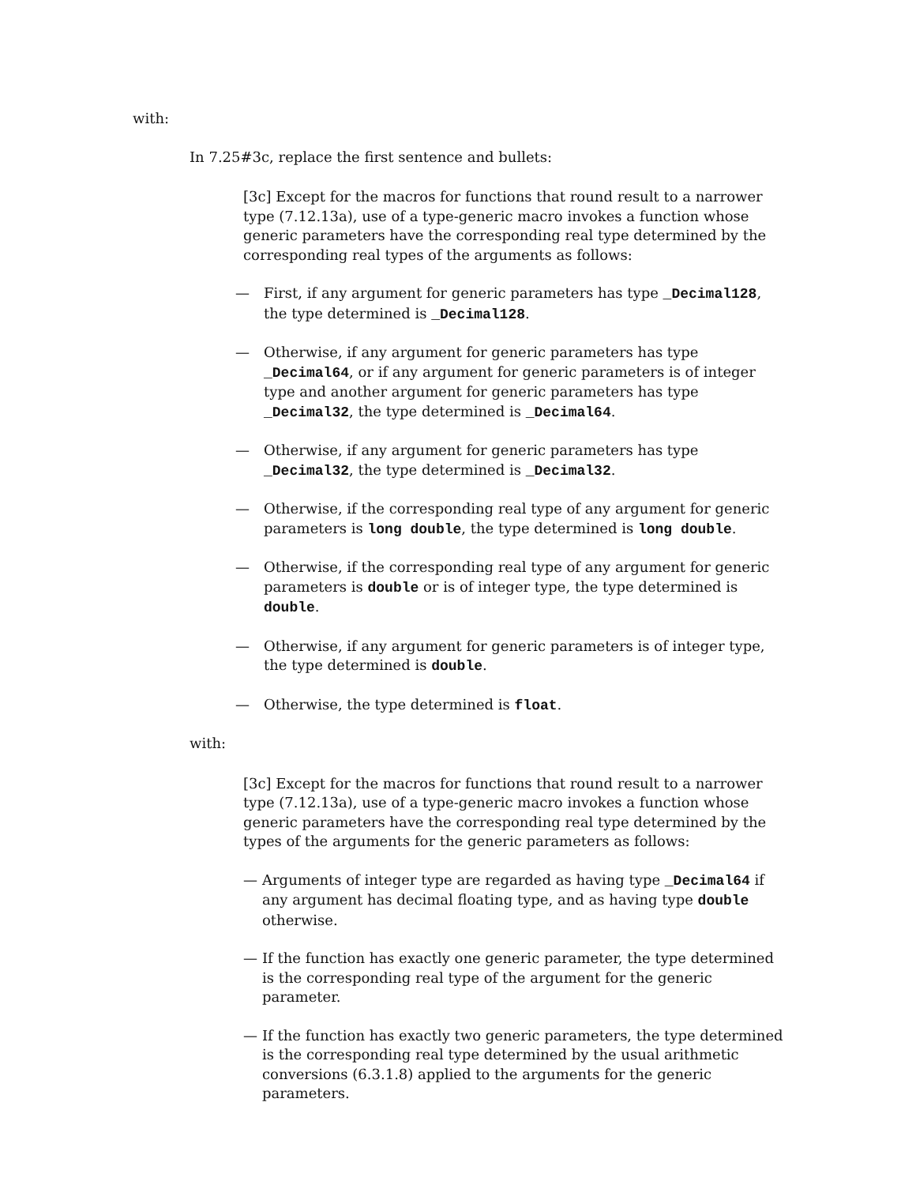with:
In 7.25#3c, replace the first sentence and bullets:
[3c] Except for the macros for functions that round result to a narrower type (7.12.13a), use of a type-generic macro invokes a function whose generic parameters have the corresponding real type determined by the corresponding real types of the arguments as follows:
— First, if any argument for generic parameters has type _Decimal128, the type determined is _Decimal128.
— Otherwise, if any argument for generic parameters has type _Decimal64, or if any argument for generic parameters is of integer type and another argument for generic parameters has type _Decimal32, the type determined is _Decimal64.
— Otherwise, if any argument for generic parameters has type _Decimal32, the type determined is _Decimal32.
— Otherwise, if the corresponding real type of any argument for generic parameters is long double, the type determined is long double.
— Otherwise, if the corresponding real type of any argument for generic parameters is double or is of integer type, the type determined is double.
— Otherwise, if any argument for generic parameters is of integer type, the type determined is double.
— Otherwise, the type determined is float.
with:
[3c] Except for the macros for functions that round result to a narrower type (7.12.13a), use of a type-generic macro invokes a function whose generic parameters have the corresponding real type determined by the types of the arguments for the generic parameters as follows:
— Arguments of integer type are regarded as having type _Decimal64 if any argument has decimal floating type, and as having type double otherwise.
— If the function has exactly one generic parameter, the type determined is the corresponding real type of the argument for the generic parameter.
— If the function has exactly two generic parameters, the type determined is the corresponding real type determined by the usual arithmetic conversions (6.3.1.8) applied to the arguments for the generic parameters.